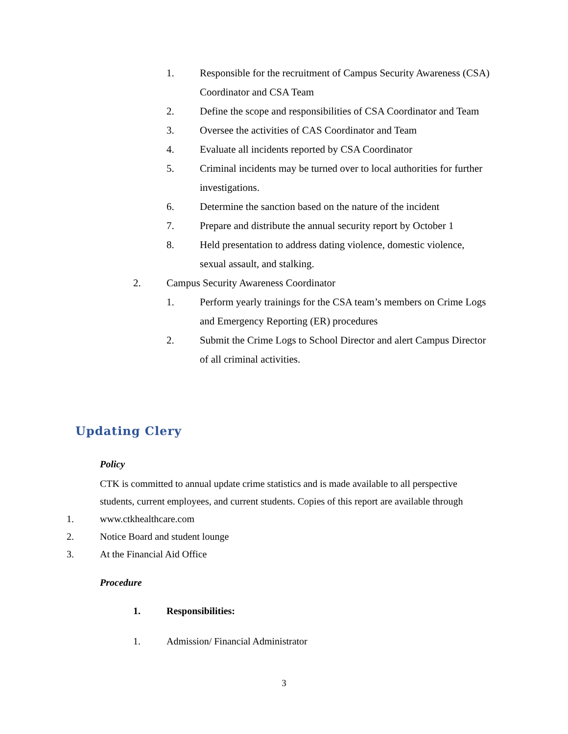1. Responsible for the recruitment of Campus Security Awareness (CSA) Coordinator and CSA Team
2. Define the scope and responsibilities of CSA Coordinator and Team
3. Oversee the activities of CAS Coordinator and Team
4. Evaluate all incidents reported by CSA Coordinator
5. Criminal incidents may be turned over to local authorities for further investigations.
6. Determine the sanction based on the nature of the incident
7. Prepare and distribute the annual security report by October 1
8. Held presentation to address dating violence, domestic violence, sexual assault, and stalking.
2. Campus Security Awareness Coordinator
1. Perform yearly trainings for the CSA team’s members on Crime Logs and Emergency Reporting (ER) procedures
2. Submit the Crime Logs to School Director and alert Campus Director of all criminal activities.
Updating Clery
Policy
CTK is committed to annual update crime statistics and is made available to all perspective students, current employees, and current students. Copies of this report are available through
1. www.ctkhealthcare.com
2. Notice Board and student lounge
3. At the Financial Aid Office
Procedure
1. Responsibilities:
1. Admission/ Financial Administrator
3